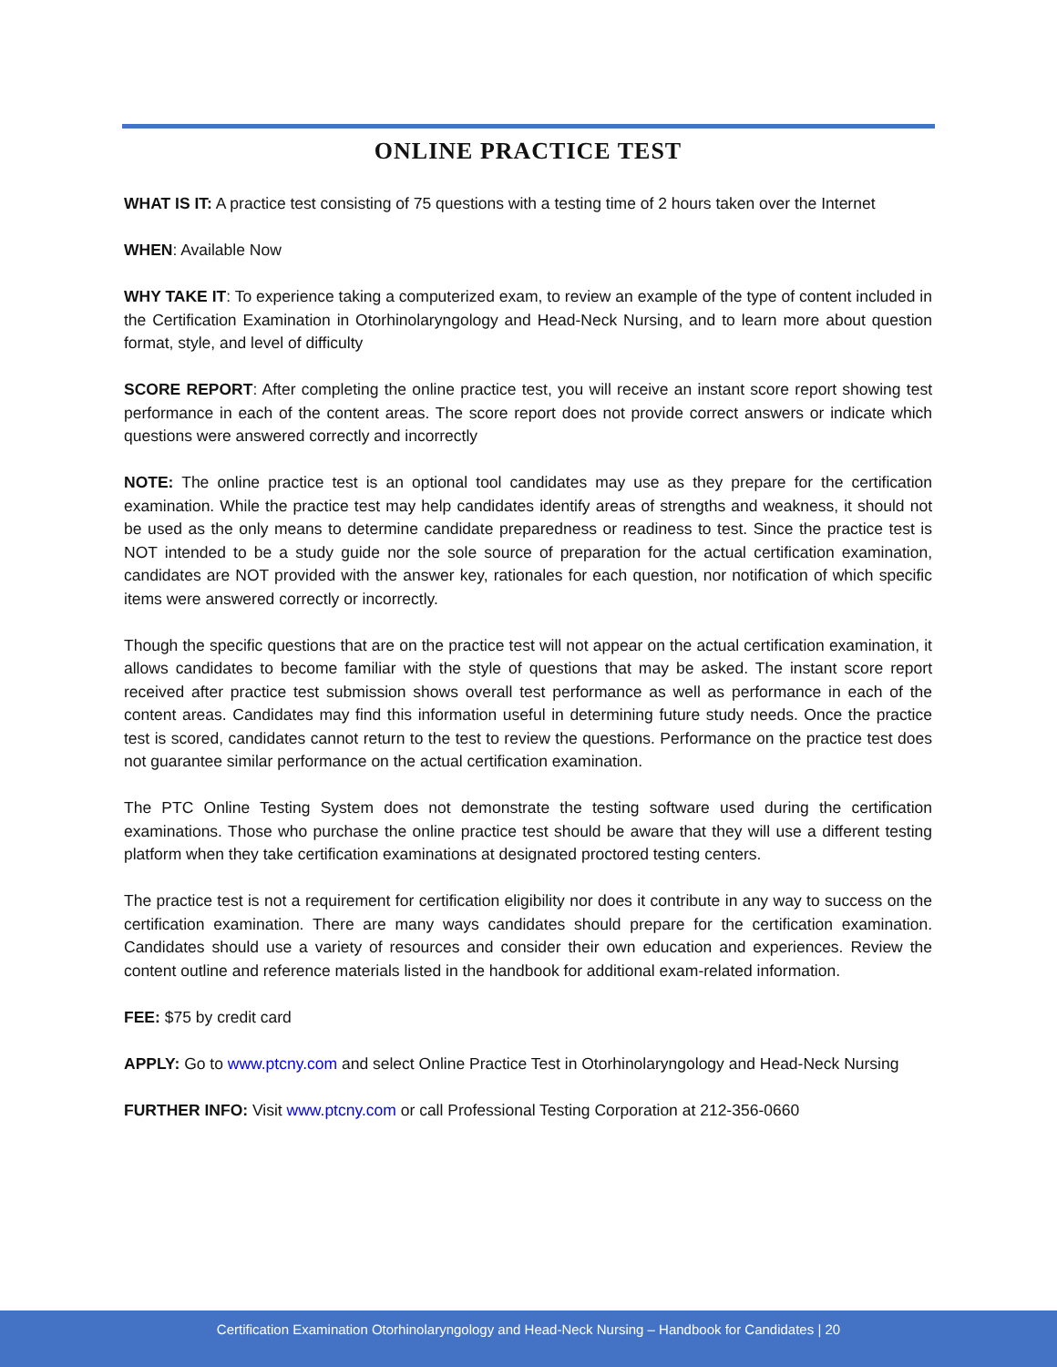ONLINE PRACTICE TEST
WHAT IS IT: A practice test consisting of 75 questions with a testing time of 2 hours taken over the Internet
WHEN: Available Now
WHY TAKE IT: To experience taking a computerized exam, to review an example of the type of content included in the Certification Examination in Otorhinolaryngology and Head-Neck Nursing, and to learn more about question format, style, and level of difficulty
SCORE REPORT: After completing the online practice test, you will receive an instant score report showing test performance in each of the content areas. The score report does not provide correct answers or indicate which questions were answered correctly and incorrectly
NOTE: The online practice test is an optional tool candidates may use as they prepare for the certification examination. While the practice test may help candidates identify areas of strengths and weakness, it should not be used as the only means to determine candidate preparedness or readiness to test. Since the practice test is NOT intended to be a study guide nor the sole source of preparation for the actual certification examination, candidates are NOT provided with the answer key, rationales for each question, nor notification of which specific items were answered correctly or incorrectly.
Though the specific questions that are on the practice test will not appear on the actual certification examination, it allows candidates to become familiar with the style of questions that may be asked. The instant score report received after practice test submission shows overall test performance as well as performance in each of the content areas. Candidates may find this information useful in determining future study needs. Once the practice test is scored, candidates cannot return to the test to review the questions. Performance on the practice test does not guarantee similar performance on the actual certification examination.
The PTC Online Testing System does not demonstrate the testing software used during the certification examinations. Those who purchase the online practice test should be aware that they will use a different testing platform when they take certification examinations at designated proctored testing centers.
The practice test is not a requirement for certification eligibility nor does it contribute in any way to success on the certification examination. There are many ways candidates should prepare for the certification examination. Candidates should use a variety of resources and consider their own education and experiences. Review the content outline and reference materials listed in the handbook for additional exam-related information.
FEE: $75 by credit card
APPLY: Go to www.ptcny.com and select Online Practice Test in Otorhinolaryngology and Head-Neck Nursing
FURTHER INFO: Visit www.ptcny.com or call Professional Testing Corporation at 212-356-0660
Certification Examination Otorhinolaryngology and Head-Neck Nursing – Handbook for Candidates | 20